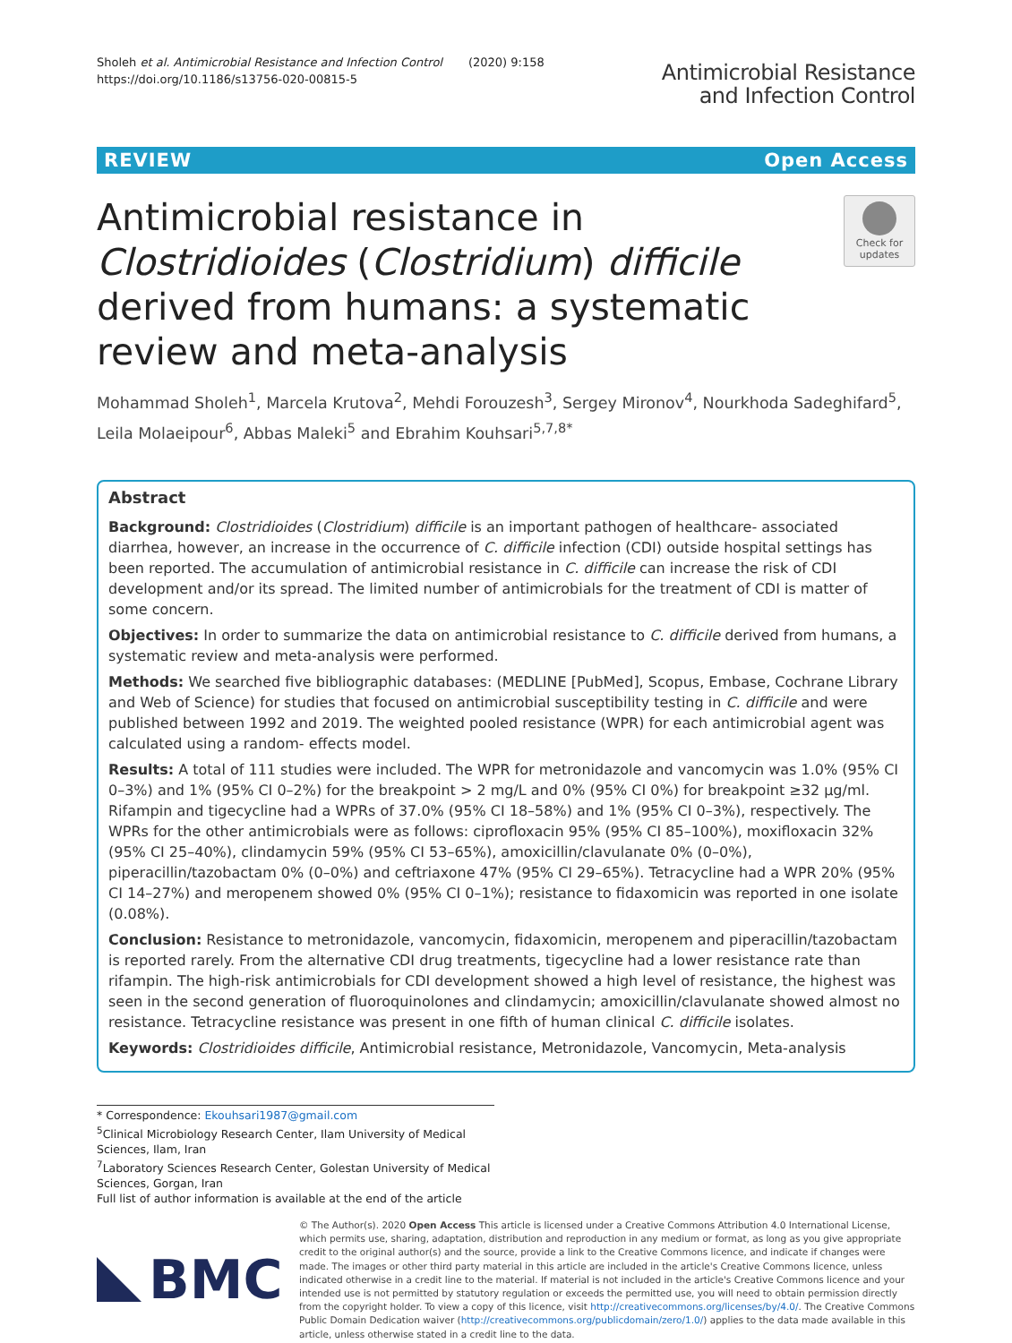Sholeh et al. Antimicrobial Resistance and Infection Control (2020) 9:158
https://doi.org/10.1186/s13756-020-00815-5
Antimicrobial Resistance
and Infection Control
REVIEW Open Access
Antimicrobial resistance in Clostridioides (Clostridium) difficile derived from humans: a systematic review and meta-analysis
Check for updates
Mohammad Sholeh<sup>1</sup>, Marcela Krutova<sup>2</sup>, Mehdi Forouzesh<sup>3</sup>, Sergey Mironov<sup>4</sup>, Nourkhoda Sadeghifard<sup>5</sup>, Leila Molaeipour<sup>6</sup>, Abbas Maleki<sup>5</sup> and Ebrahim Kouhsari<sup>5,7,8*</sup>
Abstract
Background: Clostridioides (Clostridium) difficile is an important pathogen of healthcare- associated diarrhea, however, an increase in the occurrence of C. difficile infection (CDI) outside hospital settings has been reported. The accumulation of antimicrobial resistance in C. difficile can increase the risk of CDI development and/or its spread. The limited number of antimicrobials for the treatment of CDI is matter of some concern.
Objectives: In order to summarize the data on antimicrobial resistance to C. difficile derived from humans, a systematic review and meta-analysis were performed.
Methods: We searched five bibliographic databases: (MEDLINE [PubMed], Scopus, Embase, Cochrane Library and Web of Science) for studies that focused on antimicrobial susceptibility testing in C. difficile and were published between 1992 and 2019. The weighted pooled resistance (WPR) for each antimicrobial agent was calculated using a random- effects model.
Results: A total of 111 studies were included. The WPR for metronidazole and vancomycin was 1.0% (95% CI 0–3%) and 1% (95% CI 0–2%) for the breakpoint > 2 mg/L and 0% (95% CI 0%) for breakpoint ≥32 μg/ml. Rifampin and tigecycline had a WPRs of 37.0% (95% CI 18–58%) and 1% (95% CI 0–3%), respectively. The WPRs for the other antimicrobials were as follows: ciprofloxacin 95% (95% CI 85–100%), moxifloxacin 32% (95% CI 25–40%), clindamycin 59% (95% CI 53–65%), amoxicillin/clavulanate 0% (0–0%), piperacillin/tazobactam 0% (0–0%) and ceftriaxone 47% (95% CI 29–65%). Tetracycline had a WPR 20% (95% CI 14–27%) and meropenem showed 0% (95% CI 0–1%); resistance to fidaxomicin was reported in one isolate (0.08%).
Conclusion: Resistance to metronidazole, vancomycin, fidaxomicin, meropenem and piperacillin/tazobactam is reported rarely. From the alternative CDI drug treatments, tigecycline had a lower resistance rate than rifampin. The high-risk antimicrobials for CDI development showed a high level of resistance, the highest was seen in the second generation of fluoroquinolones and clindamycin; amoxicillin/clavulanate showed almost no resistance. Tetracycline resistance was present in one fifth of human clinical C. difficile isolates.
Keywords: Clostridioides difficile, Antimicrobial resistance, Metronidazole, Vancomycin, Meta-analysis
* Correspondence: Ekouhsari1987@gmail.com
<sup>5</sup> Clinical Microbiology Research Center, Ilam University of Medical Sciences, Ilam, Iran
<sup>7</sup> Laboratory Sciences Research Center, Golestan University of Medical Sciences, Gorgan, Iran
Full list of author information is available at the end of the article
BMC
© The Author(s). 2020 Open Access This article is licensed under a Creative Commons Attribution 4.0 International License, which permits use, sharing, adaptation, distribution and reproduction in any medium or format, as long as you give appropriate credit to the original author(s) and the source, provide a link to the Creative Commons licence, and indicate if changes were made. The images or other third party material in this article are included in the article's Creative Commons licence, unless indicated otherwise in a credit line to the material. If material is not included in the article's Creative Commons licence and your intended use is not permitted by statutory regulation or exceeds the permitted use, you will need to obtain permission directly from the copyright holder. To view a copy of this licence, visit http://creativecommons.org/licenses/by/4.0/. The Creative Commons Public Domain Dedication waiver (http://creativecommons.org/publicdomain/zero/1.0/) applies to the data made available in this article, unless otherwise stated in a credit line to the data.